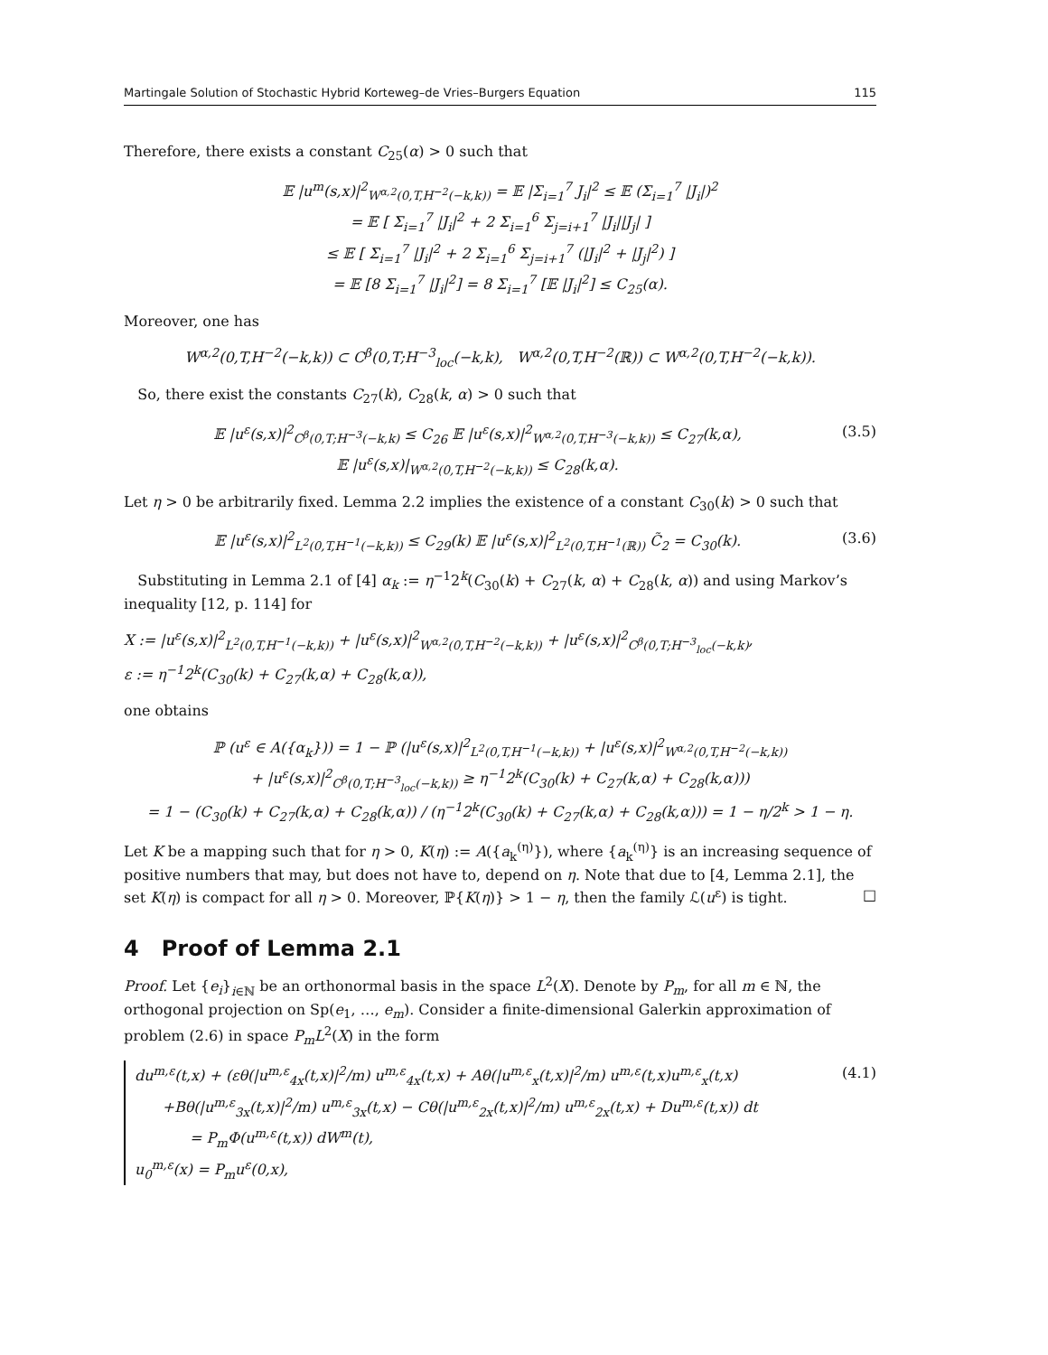Martingale Solution of Stochastic Hybrid Korteweg–de Vries–Burgers Equation 115
Therefore, there exists a constant C<sub>25</sub>(α) > 0 such that
𝔼 |u<sup>m</sup>(s,x)|<sup>2</sup><sub>W<sup>α,2</sup>(0,T,H<sup>−2</sup>(−k,k))</sub> = 𝔼 |Σ<sub>i=1</sub><sup>7</sup> J<sub>i</sub>|<sup>2</sup> ≤ 𝔼 (Σ<sub>i=1</sub><sup>7</sup> |J<sub>i</sub>|)<sup>2</sup>
= 𝔼 [ Σ<sub>i=1</sub><sup>7</sup> |J<sub>i</sub>|<sup>2</sup> + 2 Σ<sub>i=1</sub><sup>6</sup> Σ<sub>j=i+1</sub><sup>7</sup> |J<sub>i</sub>||J<sub>j</sub>| ]
≤ 𝔼 [ Σ<sub>i=1</sub><sup>7</sup> |J<sub>i</sub>|<sup>2</sup> + 2 Σ<sub>i=1</sub><sup>6</sup> Σ<sub>j=i+1</sub><sup>7</sup> (|J<sub>i</sub>|<sup>2</sup> + |J<sub>j</sub>|<sup>2</sup>) ]
= 𝔼 [8 Σ<sub>i=1</sub><sup>7</sup> |J<sub>i</sub>|<sup>2</sup>] = 8 Σ<sub>i=1</sub><sup>7</sup> [𝔼 |J<sub>i</sub>|<sup>2</sup>] ≤ C<sub>25</sub>(α).
Moreover, one has
W<sup>α,2</sup>(0,T,H<sup>−2</sup>(−k,k)) ⊂ C<sup>β</sup>(0,T;H<sup>−3</sup><sub>loc</sub>(−k,k), W<sup>α,2</sup>(0,T,H<sup>−2</sup>(ℝ)) ⊂ W<sup>α,2</sup>(0,T,H<sup>−2</sup>(−k,k)).
So, there exist the constants C<sub>27</sub>(k), C<sub>28</sub>(k, α) > 0 such that
𝔼 |u<sup>ε</sup>(s,x)|<sup>2</sup><sub>C<sup>β</sup>(0,T;H<sup>−3</sup>(−k,k)</sub> ≤ C<sub>26</sub> 𝔼 |u<sup>ε</sup>(s,x)|<sup>2</sup><sub>W<sup>α,2</sup>(0,T,H<sup>−3</sup>(−k,k))</sub> ≤ C<sub>27</sub>(k,α),
𝔼 |u<sup>ε</sup>(s,x)|<sub>W<sup>α,2</sup>(0,T,H<sup>−2</sup>(−k,k))</sub> ≤ C<sub>28</sub>(k,α).
(3.5)
Let η > 0 be arbitrarily fixed. Lemma 2.2 implies the existence of a constant C<sub>30</sub>(k) > 0 such that
𝔼 |u<sup>ε</sup>(s,x)|<sup>2</sup><sub>L<sup>2</sup>(0,T,H<sup>−1</sup>(−k,k))</sub> ≤ C<sub>29</sub>(k) 𝔼 |u<sup>ε</sup>(s,x)|<sup>2</sup><sub>L<sup>2</sup>(0,T,H<sup>−1</sup>(ℝ))</sub> C̃<sub>2</sub> = C<sub>30</sub>(k).
(3.6)
Substituting in Lemma 2.1 of [4] α<sub>k</sub> := η<sup>−1</sup>2<sup>k</sup>(C<sub>30</sub>(k) + C<sub>27</sub>(k, α) + C<sub>28</sub>(k, α)) and using Markov’s inequality [12, p. 114] for
X := |u<sup>ε</sup>(s,x)|<sup>2</sup><sub>L<sup>2</sup>(0,T,H<sup>−1</sup>(−k,k))</sub> + |u<sup>ε</sup>(s,x)|<sup>2</sup><sub>W<sup>α,2</sup>(0,T,H<sup>−2</sup>(−k,k))</sub> + |u<sup>ε</sup>(s,x)|<sup>2</sup><sub>C<sup>β</sup>(0,T;H<sup>−3</sup><sub>loc</sub>(−k,k)</sub>,
ε := η<sup>−1</sup>2<sup>k</sup>(C<sub>30</sub>(k) + C<sub>27</sub>(k,α) + C<sub>28</sub>(k,α)),
one obtains
ℙ (u<sup>ε</sup> ∈ A({α<sub>k</sub>})) = 1 − ℙ (|u<sup>ε</sup>(s,x)|<sup>2</sup><sub>L<sup>2</sup>(0,T,H<sup>−1</sup>(−k,k))</sub> + |u<sup>ε</sup>(s,x)|<sup>2</sup><sub>W<sup>α,2</sup>(0,T,H<sup>−2</sup>(−k,k))</sub>
+ |u<sup>ε</sup>(s,x)|<sup>2</sup><sub>C<sup>β</sup>(0,T;H<sup>−3</sup><sub>loc</sub>(−k,k))</sub> ≥ η<sup>−1</sup>2<sup>k</sup>(C<sub>30</sub>(k) + C<sub>27</sub>(k,α) + C<sub>28</sub>(k,α)))
= 1 − (C<sub>30</sub>(k) + C<sub>27</sub>(k,α) + C<sub>28</sub>(k,α)) / (η<sup>−1</sup>2<sup>k</sup>(C<sub>30</sub>(k) + C<sub>27</sub>(k,α) + C<sub>28</sub>(k,α))) = 1 − η/2<sup>k</sup> > 1 − η.
Let K be a mapping such that for η > 0, K(η) := A({a<sub>k</sub><sup>(η)</sup>}), where {a<sub>k</sub><sup>(η)</sup>} is an increasing sequence of positive numbers that may, but does not have to, depend on η. Note that due to [4, Lemma 2.1], the set K(η) is compact for all η > 0. Moreover, ℙ{K(η)} > 1 − η, then the family ℒ(u<sup>ε</sup>) is tight. □
4 Proof of Lemma 2.1
Proof. Let {e<sub>i</sub>}<sub>i∈ℕ</sub> be an orthonormal basis in the space L<sup>2</sup>(X). Denote by P<sub>m</sub>, for all m ∈ ℕ, the orthogonal projection on Sp(e<sub>1</sub>, …, e<sub>m</sub>). Consider a finite-dimensional Galerkin approximation of problem (2.6) in space P<sub>m</sub>L<sup>2</sup>(X) in the form
du<sup>m,ε</sup>(t,x) + (εθ(|u<sup>m,ε</sup><sub>4x</sub>(t,x)|<sup>2</sup>/m) u<sup>m,ε</sup><sub>4x</sub>(t,x) + Aθ(|u<sup>m,ε</sup><sub>x</sub>(t,x)|<sup>2</sup>/m) u<sup>m,ε</sup>(t,x)u<sup>m,ε</sup><sub>x</sub>(t,x)
+Bθ(|u<sup>m,ε</sup><sub>3x</sub>(t,x)|<sup>2</sup>/m) u<sup>m,ε</sup><sub>3x</sub>(t,x) − Cθ(|u<sup>m,ε</sup><sub>2x</sub>(t,x)|<sup>2</sup>/m) u<sup>m,ε</sup><sub>2x</sub>(t,x) + Du<sup>m,ε</sup>(t,x)) dt
= P<sub>m</sub>Φ(u<sup>m,ε</sup>(t,x)) dW<sup>m</sup>(t),
u<sub>0</sub><sup>m,ε</sup>(x) = P<sub>m</sub>u<sup>ε</sup>(0,x),
(4.1)